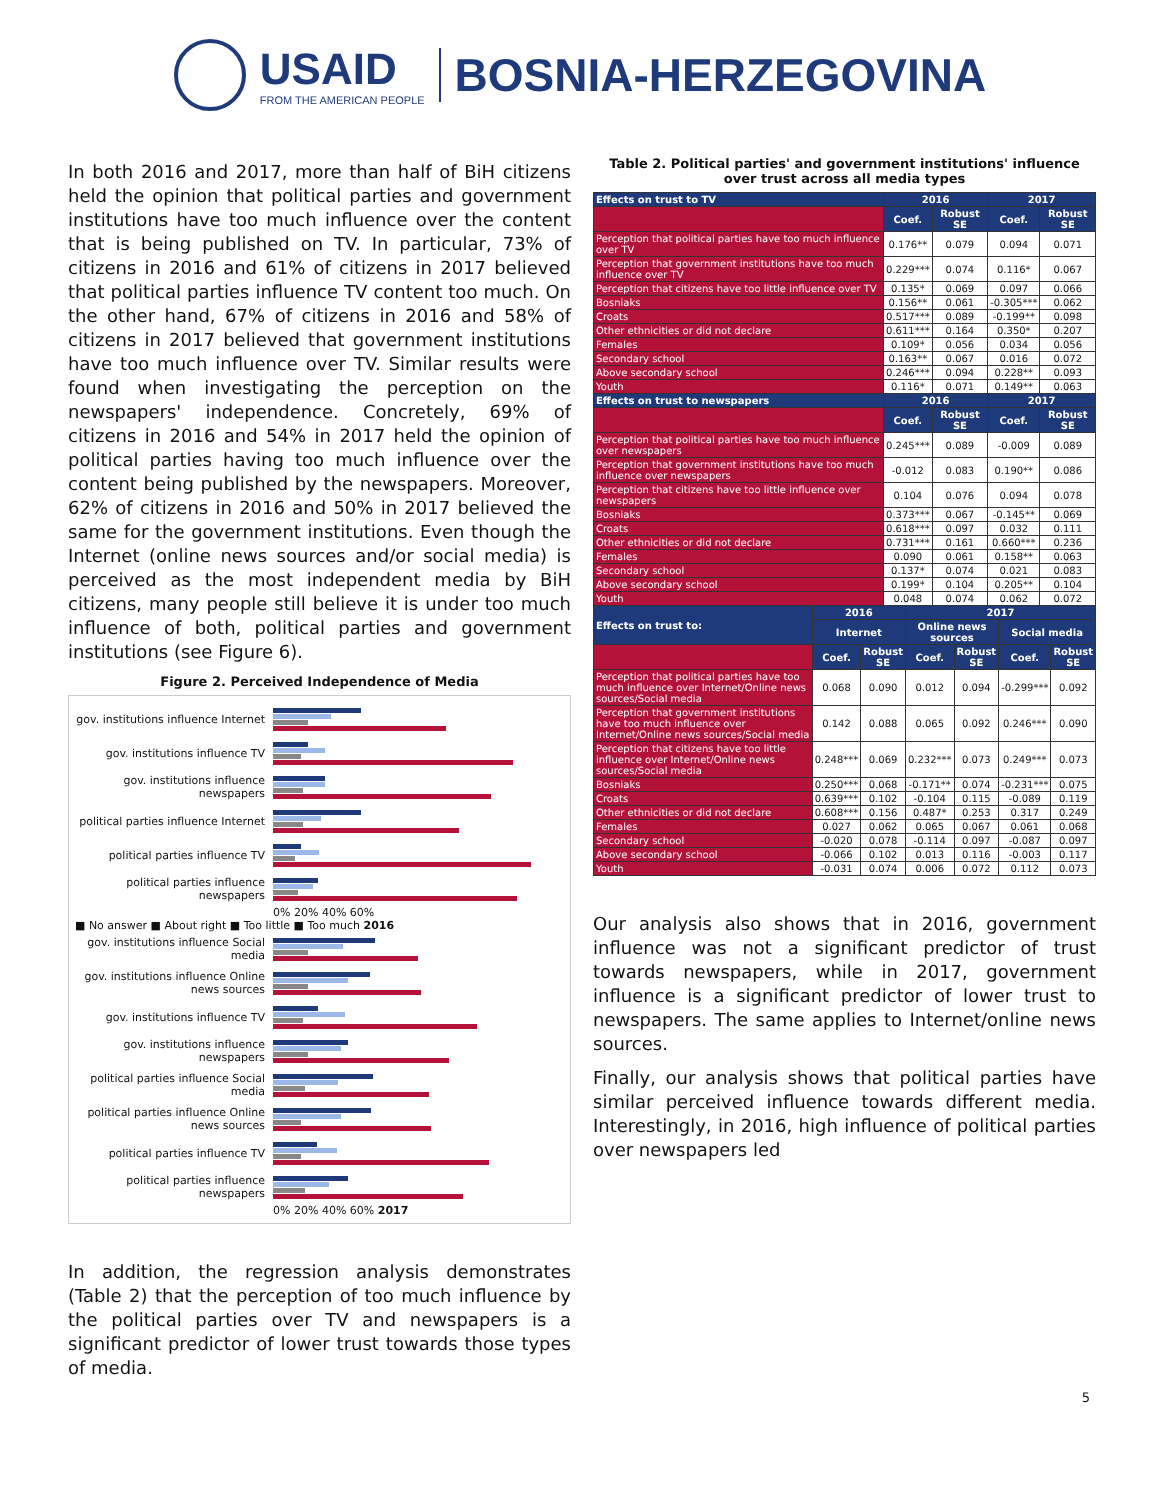USAID
FROM THE AMERICAN PEOPLE
BOSNIA-HERZEGOVINA
In both 2016 and 2017, more than half of BiH citizens held the opinion that political parties and government institutions have too much influence over the content that is being published on TV. In particular, 73% of citizens in 2016 and 61% of citizens in 2017 believed that political parties influence TV content too much. On the other hand, 67% of citizens in 2016 and 58% of citizens in 2017 believed that government institutions have too much influence over TV. Similar results were found when investigating the perception on the newspapers' independence. Concretely, 69% of citizens in 2016 and 54% in 2017 held the opinion of political parties having too much influence over the content being published by the newspapers. Moreover, 62% of citizens in 2016 and 50% in 2017 believed the same for the government institutions. Even though the Internet (online news sources and/or social media) is perceived as the most independent media by BiH citizens, many people still believe it is under too much influence of both, political parties and government institutions (see Figure 6).
Figure 2. Perceived Independence of Media
gov. institutions influence Internet
gov. institutions influence TV
gov. institutions influence newspapers
political parties influence Internet
political parties influence TV
political parties influence newspapers
0% 20% 40% 60%
■ No answer ■ About right ■ Too little ■ Too much 2016
gov. institutions influence Social media
gov. institutions influence Online news sources
gov. institutions influence TV
gov. institutions influence newspapers
political parties influence Social media
political parties influence Online news sources
political parties influence TV
political parties influence newspapers
0% 20% 40% 60% 2017
In addition, the regression analysis demonstrates (Table 2) that the perception of too much influence by the political parties over TV and newspapers is a significant predictor of lower trust towards those types of media.
Table 2. Political parties' and government institutions' influence over trust across all media types
| Effects on trust to TV | 2016 | | 2017 | |
| --- | --- | --- | --- | --- |
| | Coef. | Robust SE | Coef. | Robust SE |
| Perception that political parties have too much influence over TV | 0.176** | 0.079 | 0.094 | 0.071 |
| Perception that government institutions have too much influence over TV | 0.229*** | 0.074 | 0.116* | 0.067 |
| Perception that citizens have too little influence over TV | 0.135* | 0.069 | 0.097 | 0.066 |
| Bosniaks | 0.156** | 0.061 | -0.305*** | 0.062 |
| Croats | 0.517*** | 0.089 | -0.199** | 0.098 |
| Other ethnicities or did not declare | 0.611*** | 0.164 | 0.350* | 0.207 |
| Females | 0.109* | 0.056 | 0.034 | 0.056 |
| Secondary school | 0.163** | 0.067 | 0.016 | 0.072 |
| Above secondary school | 0.246*** | 0.094 | 0.228** | 0.093 |
| Youth | 0.116* | 0.071 | 0.149** | 0.063 |
| Effects on trust to newspapers | 2016 | | 2017 | |
| | Coef. | Robust SE | Coef. | Robust SE |
| Perception that political parties have too much influence over newspapers | 0.245*** | 0.089 | -0.009 | 0.089 |
| Perception that government institutions have too much influence over newspapers | -0.012 | 0.083 | 0.190** | 0.086 |
| Perception that citizens have too little influence over newspapers | 0.104 | 0.076 | 0.094 | 0.078 |
| Bosniaks | 0.373*** | 0.067 | -0.145** | 0.069 |
| Croats | 0.618*** | 0.097 | 0.032 | 0.111 |
| Other ethnicities or did not declare | 0.731*** | 0.161 | 0.660*** | 0.236 |
| Females | 0.090 | 0.061 | 0.158** | 0.063 |
| Secondary school | 0.137* | 0.074 | 0.021 | 0.083 |
| Above secondary school | 0.199* | 0.104 | 0.205** | 0.104 |
| Youth | 0.048 | 0.074 | 0.062 | 0.072 |
| Effects on trust to: | 2016 | | 2017 | | | |
| --- | --- | --- | --- | --- | --- | --- |
| | Internet | | Online news sources | | Social media | |
| | Coef. | Robust SE | Coef. | Robust SE | Coef. | Robust SE |
| Perception that political parties have too much influence over Internet/Online news sources/Social media | 0.068 | 0.090 | 0.012 | 0.094 | -0.299*** | 0.092 |
| Perception that government institutions have too much influence over Internet/Online news sources/Social media | 0.142 | 0.088 | 0.065 | 0.092 | 0.246*** | 0.090 |
| Perception that citizens have too little influence over Internet/Online news sources/Social media | 0.248*** | 0.069 | 0.232*** | 0.073 | 0.249*** | 0.073 |
| Bosniaks | 0.250*** | 0.068 | -0.171** | 0.074 | -0.231*** | 0.075 |
| Croats | 0.639*** | 0.102 | -0.104 | 0.115 | -0.089 | 0.119 |
| Other ethnicities or did not declare | 0.608*** | 0.156 | 0.487* | 0.253 | 0.317 | 0.249 |
| Females | 0.027 | 0.062 | 0.065 | 0.067 | 0.061 | 0.068 |
| Secondary school | -0.020 | 0.078 | -0.114 | 0.097 | -0.087 | 0.097 |
| Above secondary school | -0.066 | 0.102 | 0.013 | 0.116 | -0.003 | 0.117 |
| Youth | -0.031 | 0.074 | 0.006 | 0.072 | 0.112 | 0.073 |
Our analysis also shows that in 2016, government influence was not a significant predictor of trust towards newspapers, while in 2017, government influence is a significant predictor of lower trust to newspapers. The same applies to Internet/online news sources.
Finally, our analysis shows that political parties have similar perceived influence towards different media. Interestingly, in 2016, high influence of political parties over newspapers led
5